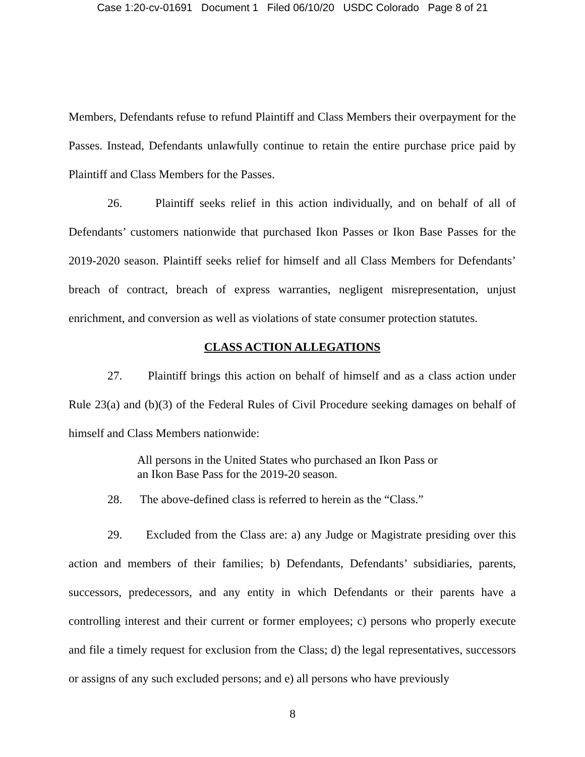Case 1:20-cv-01691 Document 1 Filed 06/10/20 USDC Colorado Page 8 of 21
Members, Defendants refuse to refund Plaintiff and Class Members their overpayment for the Passes. Instead, Defendants unlawfully continue to retain the entire purchase price paid by Plaintiff and Class Members for the Passes.
26. Plaintiff seeks relief in this action individually, and on behalf of all of Defendants’ customers nationwide that purchased Ikon Passes or Ikon Base Passes for the 2019-2020 season. Plaintiff seeks relief for himself and all Class Members for Defendants’ breach of contract, breach of express warranties, negligent misrepresentation, unjust enrichment, and conversion as well as violations of state consumer protection statutes.
CLASS ACTION ALLEGATIONS
27. Plaintiff brings this action on behalf of himself and as a class action under Rule 23(a) and (b)(3) of the Federal Rules of Civil Procedure seeking damages on behalf of himself and Class Members nationwide:
All persons in the United States who purchased an Ikon Pass or an Ikon Base Pass for the 2019-20 season.
28. The above-defined class is referred to herein as the “Class.”
29. Excluded from the Class are: a) any Judge or Magistrate presiding over this action and members of their families; b) Defendants, Defendants’ subsidiaries, parents, successors, predecessors, and any entity in which Defendants or their parents have a controlling interest and their current or former employees; c) persons who properly execute and file a timely request for exclusion from the Class; d) the legal representatives, successors or assigns of any such excluded persons; and e) all persons who have previously
8